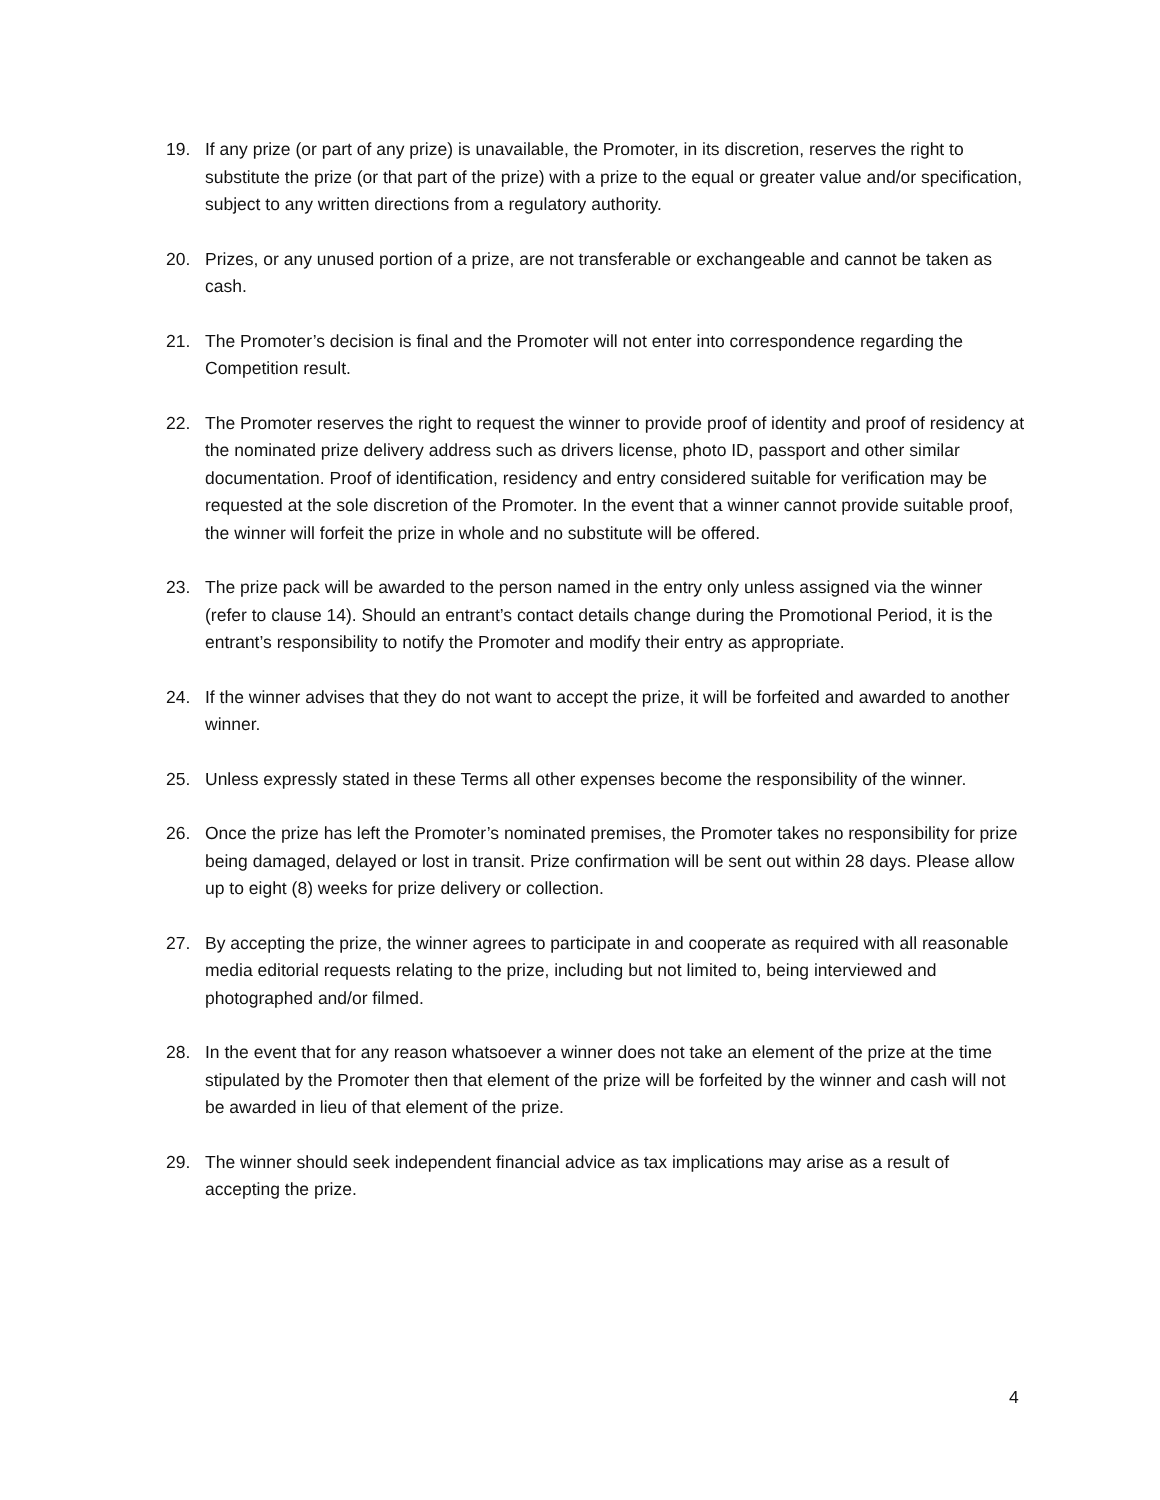19. If any prize (or part of any prize) is unavailable, the Promoter, in its discretion, reserves the right to substitute the prize (or that part of the prize) with a prize to the equal or greater value and/or specification, subject to any written directions from a regulatory authority.
20. Prizes, or any unused portion of a prize, are not transferable or exchangeable and cannot be taken as cash.
21. The Promoter’s decision is final and the Promoter will not enter into correspondence regarding the Competition result.
22. The Promoter reserves the right to request the winner to provide proof of identity and proof of residency at the nominated prize delivery address such as drivers license, photo ID, passport and other similar documentation. Proof of identification, residency and entry considered suitable for verification may be requested at the sole discretion of the Promoter. In the event that a winner cannot provide suitable proof, the winner will forfeit the prize in whole and no substitute will be offered.
23. The prize pack will be awarded to the person named in the entry only unless assigned via the winner (refer to clause 14). Should an entrant’s contact details change during the Promotional Period, it is the entrant’s responsibility to notify the Promoter and modify their entry as appropriate.
24. If the winner advises that they do not want to accept the prize, it will be forfeited and awarded to another winner.
25. Unless expressly stated in these Terms all other expenses become the responsibility of the winner.
26. Once the prize has left the Promoter’s nominated premises, the Promoter takes no responsibility for prize being damaged, delayed or lost in transit. Prize confirmation will be sent out within 28 days. Please allow up to eight (8) weeks for prize delivery or collection.
27. By accepting the prize, the winner agrees to participate in and cooperate as required with all reasonable media editorial requests relating to the prize, including but not limited to, being interviewed and photographed and/or filmed.
28. In the event that for any reason whatsoever a winner does not take an element of the prize at the time stipulated by the Promoter then that element of the prize will be forfeited by the winner and cash will not be awarded in lieu of that element of the prize.
29. The winner should seek independent financial advice as tax implications may arise as a result of accepting the prize.
4